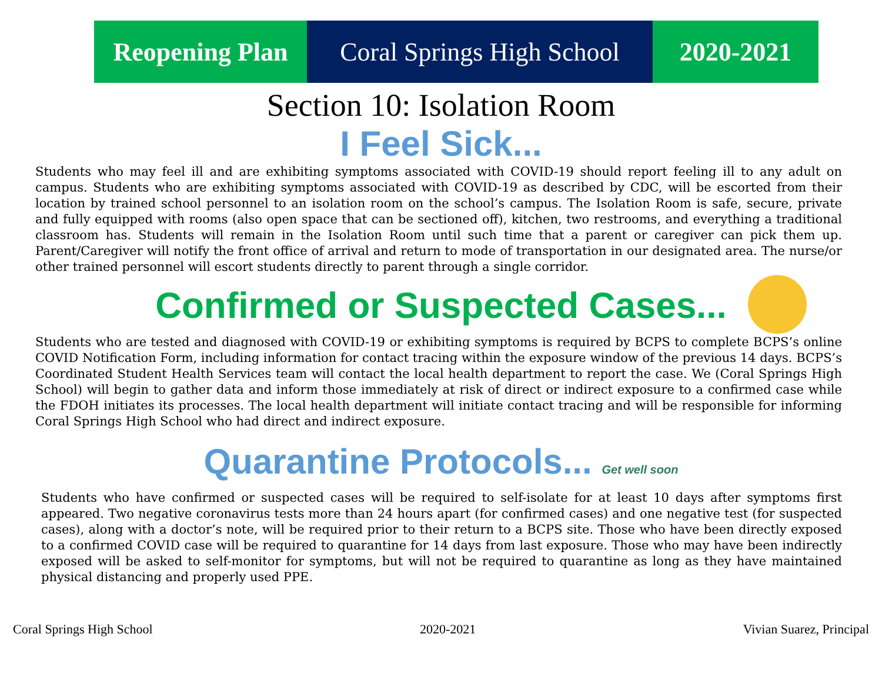Reopening Plan
Coral Springs High School
2020-2021
Section 10: Isolation Room
I Feel Sick...
Students who may feel ill and are exhibiting symptoms associated with COVID-19 should report feeling ill to any adult on campus. Students who are exhibiting symptoms associated with COVID-19 as described by CDC, will be escorted from their location by trained school personnel to an isolation room on the school’s campus. The Isolation Room is safe, secure, private and fully equipped with rooms (also open space that can be sectioned off), kitchen, two restrooms, and everything a traditional classroom has. Students will remain in the Isolation Room until such time that a parent or caregiver can pick them up. Parent/Caregiver will notify the front office of arrival and return to mode of transportation in our designated area. The nurse/or other trained personnel will escort students directly to parent through a single corridor.
Confirmed or Suspected Cases...
Students who are tested and diagnosed with COVID-19 or exhibiting symptoms is required by BCPS to complete BCPS’s online COVID Notification Form, including information for contact tracing within the exposure window of the previous 14 days. BCPS’s Coordinated Student Health Services team will contact the local health department to report the case. We (Coral Springs High School) will begin to gather data and inform those immediately at risk of direct or indirect exposure to a confirmed case while the FDOH initiates its processes. The local health department will initiate contact tracing and will be responsible for informing Coral Springs High School who had direct and indirect exposure.
Quarantine Protocols... Get well soon
Students who have confirmed or suspected cases will be required to self-isolate for at least 10 days after symptoms first appeared. Two negative coronavirus tests more than 24 hours apart (for confirmed cases) and one negative test (for suspected cases), along with a doctor’s note, will be required prior to their return to a BCPS site. Those who have been directly exposed to a confirmed COVID case will be required to quarantine for 14 days from last exposure. Those who may have been indirectly exposed will be asked to self-monitor for symptoms, but will not be required to quarantine as long as they have maintained physical distancing and properly used PPE.
Coral Springs High School 2020-2021 Vivian Suarez, Principal